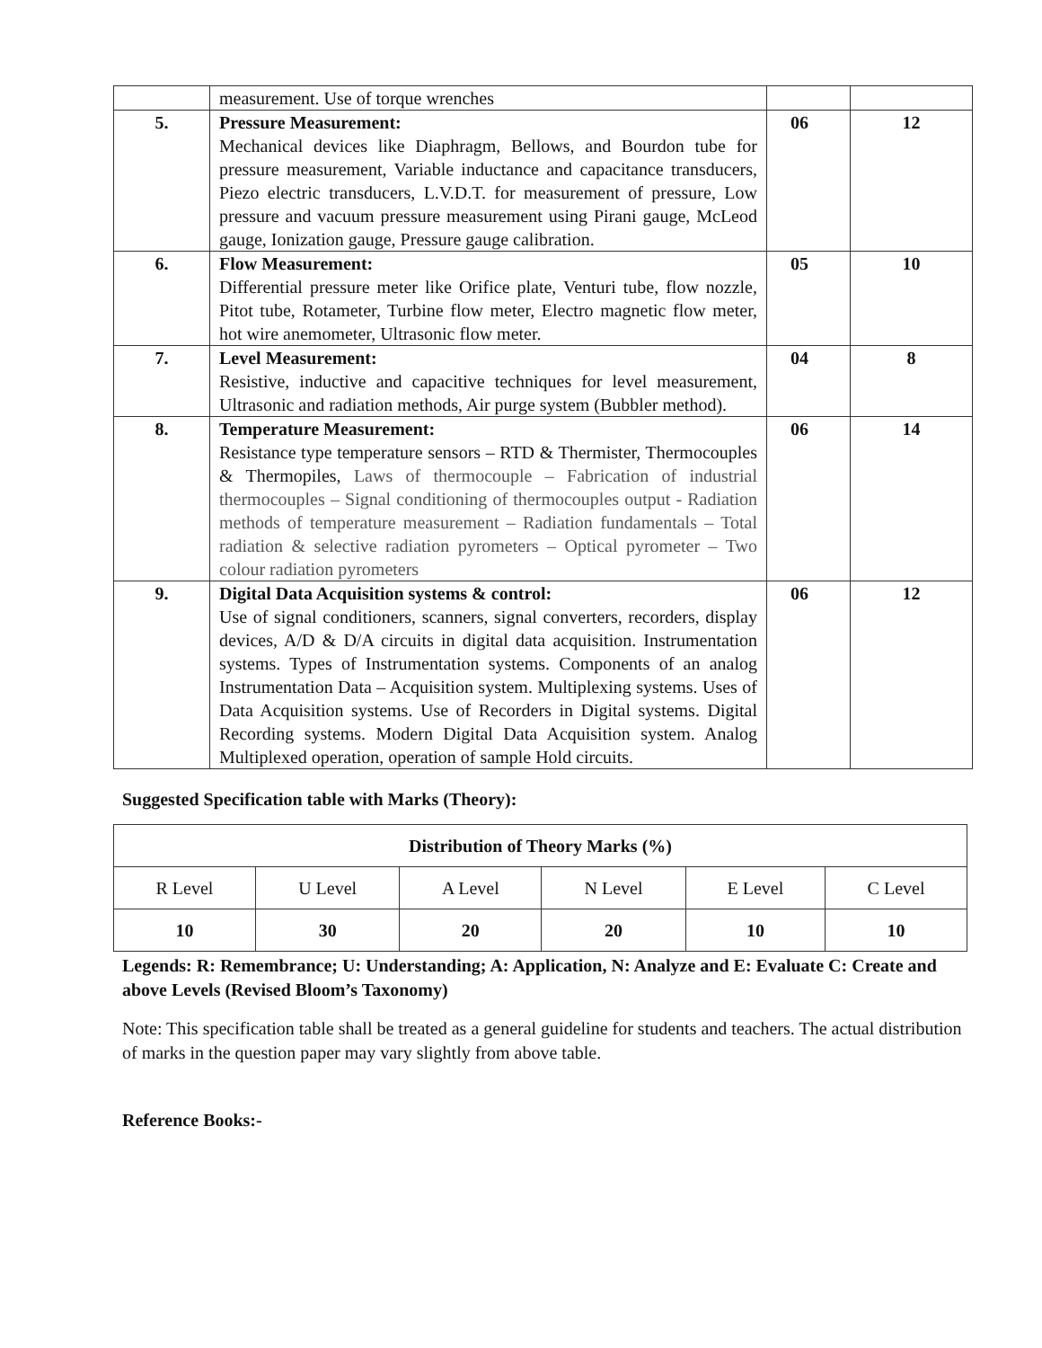| | measurement. Use of torque wrenches | | |
| 5. | Pressure Measurement: Mechanical devices like Diaphragm, Bellows, and Bourdon tube for pressure measurement, Variable inductance and capacitance transducers, Piezo electric transducers, L.V.D.T. for measurement of pressure, Low pressure and vacuum pressure measurement using Pirani gauge, McLeod gauge, Ionization gauge, Pressure gauge calibration. | 06 | 12 |
| 6. | Flow Measurement: Differential pressure meter like Orifice plate, Venturi tube, flow nozzle, Pitot tube, Rotameter, Turbine flow meter, Electro magnetic flow meter, hot wire anemometer, Ultrasonic flow meter. | 05 | 10 |
| 7. | Level Measurement: Resistive, inductive and capacitive techniques for level measurement, Ultrasonic and radiation methods, Air purge system (Bubbler method). | 04 | 8 |
| 8. | Temperature Measurement: Resistance type temperature sensors – RTD & Thermister, Thermocouples & Thermopiles, Laws of thermocouple – Fabrication of industrial thermocouples – Signal conditioning of thermocouples output - Radiation methods of temperature measurement – Radiation fundamentals – Total radiation & selective radiation pyrometers – Optical pyrometer – Two colour radiation pyrometers | 06 | 14 |
| 9. | Digital Data Acquisition systems & control: Use of signal conditioners, scanners, signal converters, recorders, display devices, A/D & D/A circuits in digital data acquisition. Instrumentation systems. Types of Instrumentation systems. Components of an analog Instrumentation Data – Acquisition system. Multiplexing systems. Uses of Data Acquisition systems. Use of Recorders in Digital systems. Digital Recording systems. Modern Digital Data Acquisition system. Analog Multiplexed operation, operation of sample Hold circuits. | 06 | 12 |
Suggested Specification table with Marks (Theory):
| Distribution of Theory Marks (%) | | | | | |
| --- | --- | --- | --- | --- | --- |
| R Level | U Level | A Level | N Level | E Level | C Level |
| 10 | 30 | 20 | 20 | 10 | 10 |
Legends: R: Remembrance; U: Understanding; A: Application, N: Analyze and E: Evaluate C: Create and above Levels (Revised Bloom’s Taxonomy)
Note: This specification table shall be treated as a general guideline for students and teachers. The actual distribution of marks in the question paper may vary slightly from above table.
Reference Books:-